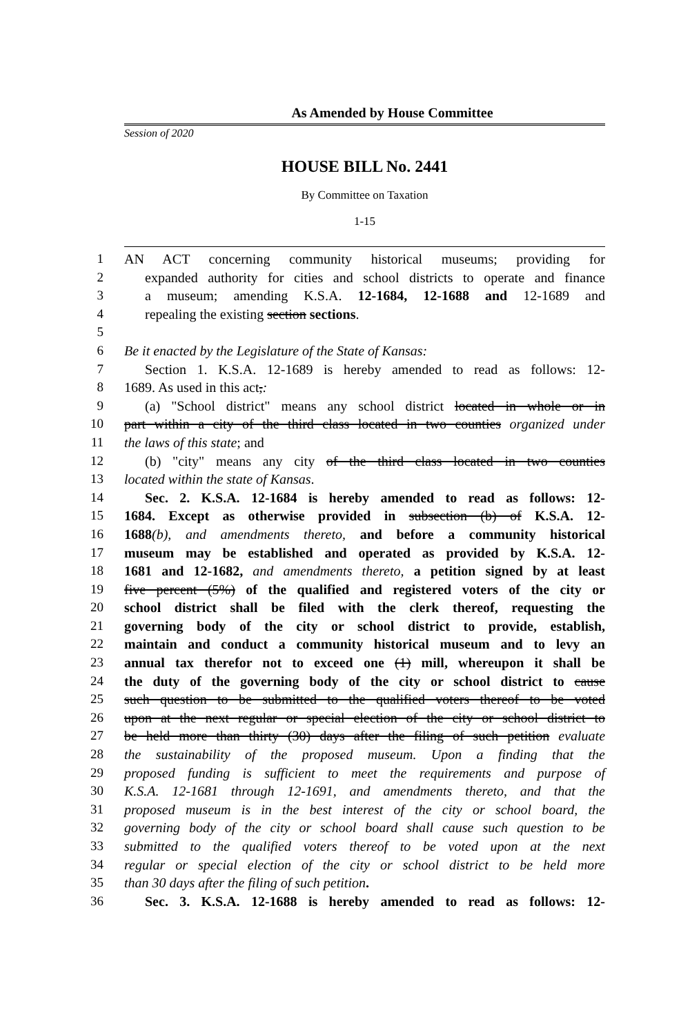As Amended by House Committee
Session of 2020
HOUSE BILL No. 2441
By Committee on Taxation
1-15
1 AN ACT concerning community historical museums; providing for
2 expanded authority for cities and school districts to operate and finance
3 a museum; amending K.S.A. 12-1684, 12-1688 and 12-1689 and
4 repealing the existing section sections.
5
6 Be it enacted by the Legislature of the State of Kansas:
7 Section 1. K.S.A. 12-1689 is hereby amended to read as follows: 12-
8 1689. As used in this act,:
9 (a) "School district" means any school district located in whole or in
10 part within a city of the third class located in two counties organized under
11 the laws of this state; and
12 (b) "city" means any city of the third class located in two counties
13 located within the state of Kansas.
14 Sec. 2. K.S.A. 12-1684 is hereby amended to read as follows: 12-
15 1684. Except as otherwise provided in subsection (b) of K.S.A. 12-
16 1688(b), and amendments thereto, and before a community historical
17 museum may be established and operated as provided by K.S.A. 12-
18 1681 and 12-1682, and amendments thereto, a petition signed by at least
19 five percent (5%) of the qualified and registered voters of the city or
20 school district shall be filed with the clerk thereof, requesting the
21 governing body of the city or school district to provide, establish,
22 maintain and conduct a community historical museum and to levy an
23 annual tax therefor not to exceed one (1) mill, whereupon it shall be
24 the duty of the governing body of the city or school district to cause
25 such question to be submitted to the qualified voters thereof to be voted
26 upon at the next regular or special election of the city or school district to
27 be held more than thirty (30) days after the filing of such petition evaluate
28 the sustainability of the proposed museum. Upon a finding that the
29 proposed funding is sufficient to meet the requirements and purpose of
30 K.S.A. 12-1681 through 12-1691, and amendments thereto, and that the
31 proposed museum is in the best interest of the city or school board, the
32 governing body of the city or school board shall cause such question to be
33 submitted to the qualified voters thereof to be voted upon at the next
34 regular or special election of the city or school district to be held more
35 than 30 days after the filing of such petition.
36 Sec. 3. K.S.A. 12-1688 is hereby amended to read as follows: 12-